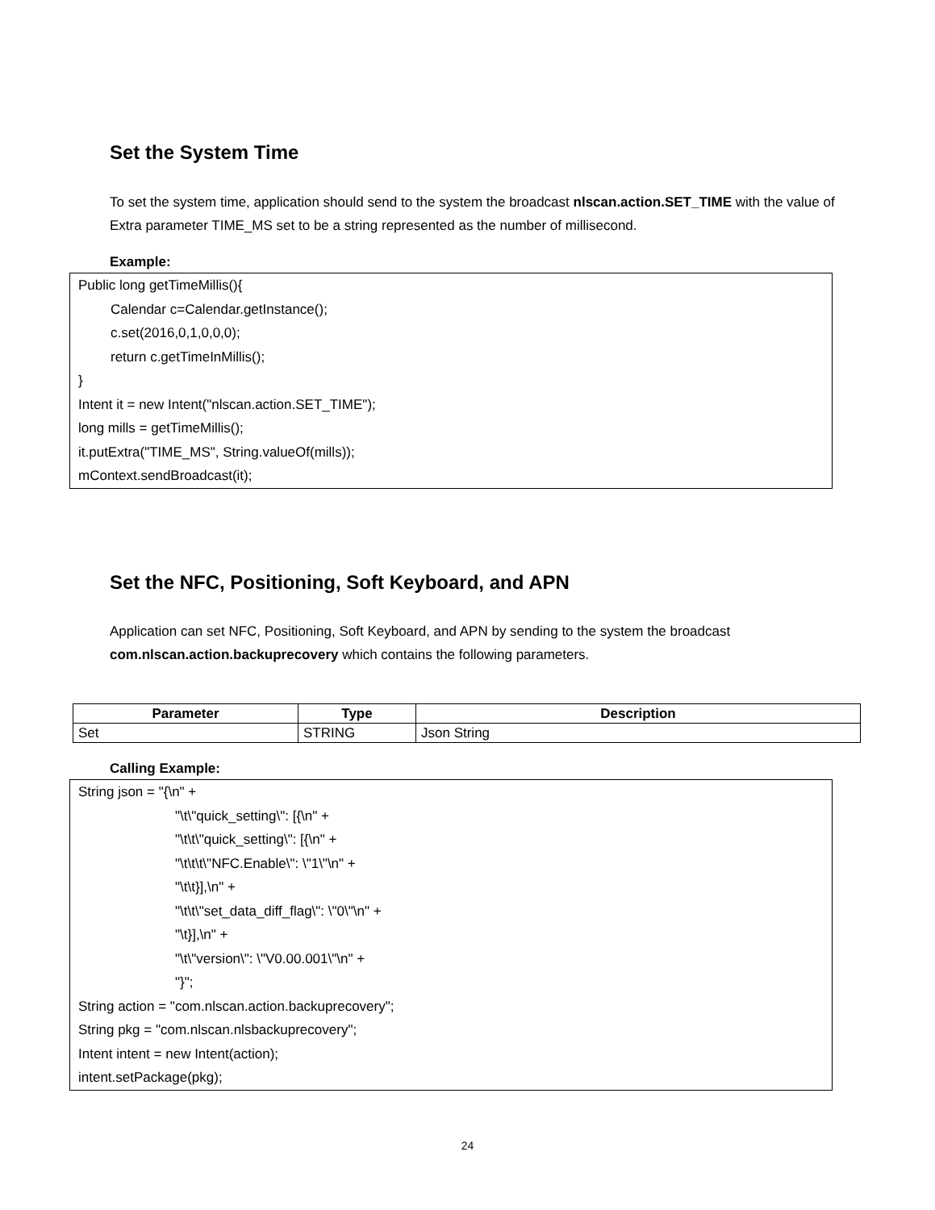Set the System Time
To set the system time, application should send to the system the broadcast nlscan.action.SET_TIME with the value of Extra parameter TIME_MS set to be a string represented as the number of millisecond.
Example:
Public long getTimeMillis(){
Calendar c=Calendar.getInstance();
c.set(2016,0,1,0,0,0);
return c.getTimeInMillis();
}
Intent it = new Intent("nlscan.action.SET_TIME");
long mills = getTimeMillis();
it.putExtra("TIME_MS", String.valueOf(mills));
mContext.sendBroadcast(it);
Set the NFC, Positioning, Soft Keyboard, and APN
Application can set NFC, Positioning, Soft Keyboard, and APN by sending to the system the broadcast com.nlscan.action.backuprecovery which contains the following parameters.
| Parameter | Type | Description |
| --- | --- | --- |
| Set | STRING | Json String |
Calling Example:
String json = "{\n" +
"\t\"quick_setting\": [{\n" +
"\t\t\"quick_setting\": [{\n" +
"\t\t\t\"NFC.Enable\": \"1\"\n" +
"\t\t}],\n" +
"\t\t\"set_data_diff_flag\": \"0\"\n" +
"\t}],\n" +
"\t\"version\": \"V0.00.001\"\n" +
"}";
String action = "com.nlscan.action.backuprecovery";
String pkg = "com.nlscan.nlsbackuprecovery";
Intent intent = new Intent(action);
intent.setPackage(pkg);
24